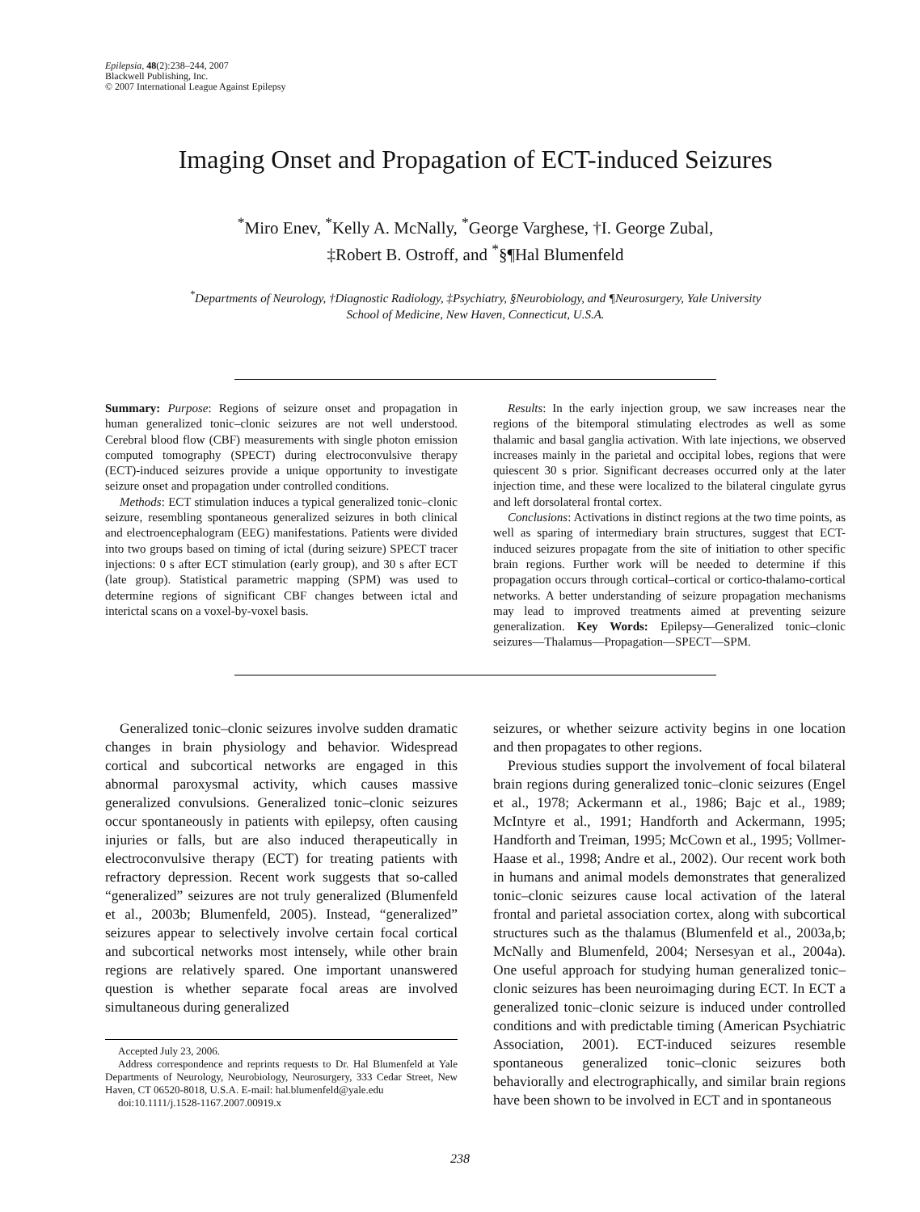Epilepsia, 48(2):238–244, 2007
Blackwell Publishing, Inc.
© 2007 International League Against Epilepsy
Imaging Onset and Propagation of ECT-induced Seizures
<sup>*</sup> Miro Enev, <sup>*</sup>Kelly A. McNally, <sup>*</sup>George Varghese, †I. George Zubal,
‡Robert B. Ostroff, and <sup>*</sup>§¶Hal Blumenfeld
<sup>*</sup> Departments of Neurology, †Diagnostic Radiology, ‡Psychiatry, §Neurobiology, and ¶Neurosurgery, Yale University
School of Medicine, New Haven, Connecticut, U.S.A.
Summary: Purpose: Regions of seizure onset and propagation in human generalized tonic–clonic seizures are not well understood. Cerebral blood flow (CBF) measurements with single photon emission computed tomography (SPECT) during electroconvulsive therapy (ECT)-induced seizures provide a unique opportunity to investigate seizure onset and propagation under controlled conditions.
Methods: ECT stimulation induces a typical generalized tonic–clonic seizure, resembling spontaneous generalized seizures in both clinical and electroencephalogram (EEG) manifestations. Patients were divided into two groups based on timing of ictal (during seizure) SPECT tracer injections: 0 s after ECT stimulation (early group), and 30 s after ECT (late group). Statistical parametric mapping (SPM) was used to determine regions of significant CBF changes between ictal and interictal scans on a voxel-by-voxel basis.
Results: In the early injection group, we saw increases near the regions of the bitemporal stimulating electrodes as well as some thalamic and basal ganglia activation. With late injections, we observed increases mainly in the parietal and occipital lobes, regions that were quiescent 30 s prior. Significant decreases occurred only at the later injection time, and these were localized to the bilateral cingulate gyrus and left dorsolateral frontal cortex.
Conclusions: Activations in distinct regions at the two time points, as well as sparing of intermediary brain structures, suggest that ECT-induced seizures propagate from the site of initiation to other specific brain regions. Further work will be needed to determine if this propagation occurs through cortical–cortical or cortico-thalamo-cortical networks. A better understanding of seizure propagation mechanisms may lead to improved treatments aimed at preventing seizure generalization. Key Words: Epilepsy—Generalized tonic–clonic seizures—Thalamus—Propagation—SPECT—SPM.
Generalized tonic–clonic seizures involve sudden dramatic changes in brain physiology and behavior. Widespread cortical and subcortical networks are engaged in this abnormal paroxysmal activity, which causes massive generalized convulsions. Generalized tonic–clonic seizures occur spontaneously in patients with epilepsy, often causing injuries or falls, but are also induced therapeutically in electroconvulsive therapy (ECT) for treating patients with refractory depression. Recent work suggests that so-called “generalized” seizures are not truly generalized (Blumenfeld et al., 2003b; Blumenfeld, 2005). Instead, “generalized” seizures appear to selectively involve certain focal cortical and subcortical networks most intensely, while other brain regions are relatively spared. One important unanswered question is whether separate focal areas are involved simultaneous during generalized
Accepted July 23, 2006.
Address correspondence and reprints requests to Dr. Hal Blumenfeld at Yale Departments of Neurology, Neurobiology, Neurosurgery, 333 Cedar Street, New Haven, CT 06520-8018, U.S.A. E-mail: hal.blumenfeld@yale.edu
doi:10.1111/j.1528-1167.2007.00919.x
seizures, or whether seizure activity begins in one location and then propagates to other regions.
Previous studies support the involvement of focal bilateral brain regions during generalized tonic–clonic seizures (Engel et al., 1978; Ackermann et al., 1986; Bajc et al., 1989; McIntyre et al., 1991; Handforth and Ackermann, 1995; Handforth and Treiman, 1995; McCown et al., 1995; Vollmer-Haase et al., 1998; Andre et al., 2002). Our recent work both in humans and animal models demonstrates that generalized tonic–clonic seizures cause local activation of the lateral frontal and parietal association cortex, along with subcortical structures such as the thalamus (Blumenfeld et al., 2003a,b; McNally and Blumenfeld, 2004; Nersesyan et al., 2004a). One useful approach for studying human generalized tonic–clonic seizures has been neuroimaging during ECT. In ECT a generalized tonic–clonic seizure is induced under controlled conditions and with predictable timing (American Psychiatric Association, 2001). ECT-induced seizures resemble spontaneous generalized tonic–clonic seizures both behaviorally and electrographically, and similar brain regions have been shown to be involved in ECT and in spontaneous
238